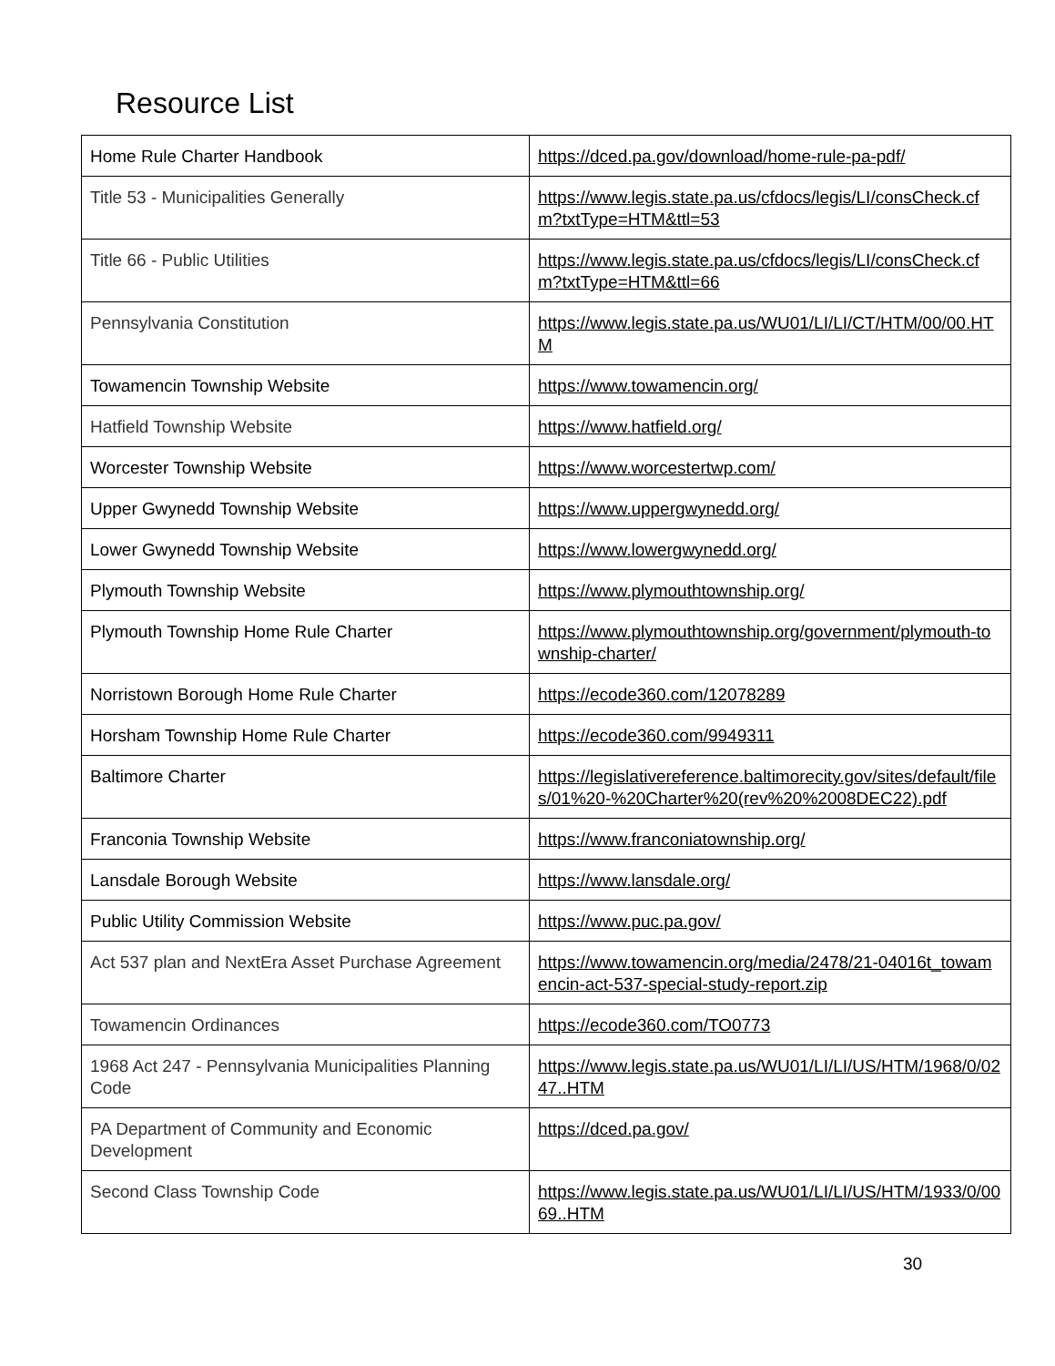Resource List
| Home Rule Charter Handbook | https://dced.pa.gov/download/home-rule-pa-pdf/ |
| Title 53 - Municipalities Generally | https://www.legis.state.pa.us/cfdocs/legis/LI/consCheck.cfm?txtType=HTM&ttl=53 |
| Title 66 - Public Utilities | https://www.legis.state.pa.us/cfdocs/legis/LI/consCheck.cfm?txtType=HTM&ttl=66 |
| Pennsylvania Constitution | https://www.legis.state.pa.us/WU01/LI/LI/CT/HTM/00/00.HTM |
| Towamencin Township Website | https://www.towamencin.org/ |
| Hatfield Township Website | https://www.hatfield.org/ |
| Worcester Township Website | https://www.worcestertwp.com/ |
| Upper Gwynedd Township Website | https://www.uppergwynedd.org/ |
| Lower Gwynedd Township Website | https://www.lowergwynedd.org/ |
| Plymouth Township Website | https://www.plymouthtownship.org/ |
| Plymouth Township Home Rule Charter | https://www.plymouthtownship.org/government/plymouth-township-charter/ |
| Norristown Borough Home Rule Charter | https://ecode360.com/12078289 |
| Horsham Township Home Rule Charter | https://ecode360.com/9949311 |
| Baltimore Charter | https://legislativereference.baltimorecity.gov/sites/default/files/01%20-%20Charter%20(rev%20%2008DEC22).pdf |
| Franconia Township Website | https://www.franconiatownship.org/ |
| Lansdale Borough Website | https://www.lansdale.org/ |
| Public Utility Commission Website | https://www.puc.pa.gov/ |
| Act 537 plan and NextEra Asset Purchase Agreement | https://www.towamencin.org/media/2478/21-04016t_towamencin-act-537-special-study-report.zip |
| Towamencin Ordinances | https://ecode360.com/TO0773 |
| 1968 Act 247 - Pennsylvania Municipalities Planning Code | https://www.legis.state.pa.us/WU01/LI/LI/US/HTM/1968/0/0247..HTM |
| PA Department of Community and Economic Development | https://dced.pa.gov/ |
| Second Class Township Code | https://www.legis.state.pa.us/WU01/LI/LI/US/HTM/1933/0/0069..HTM |
30